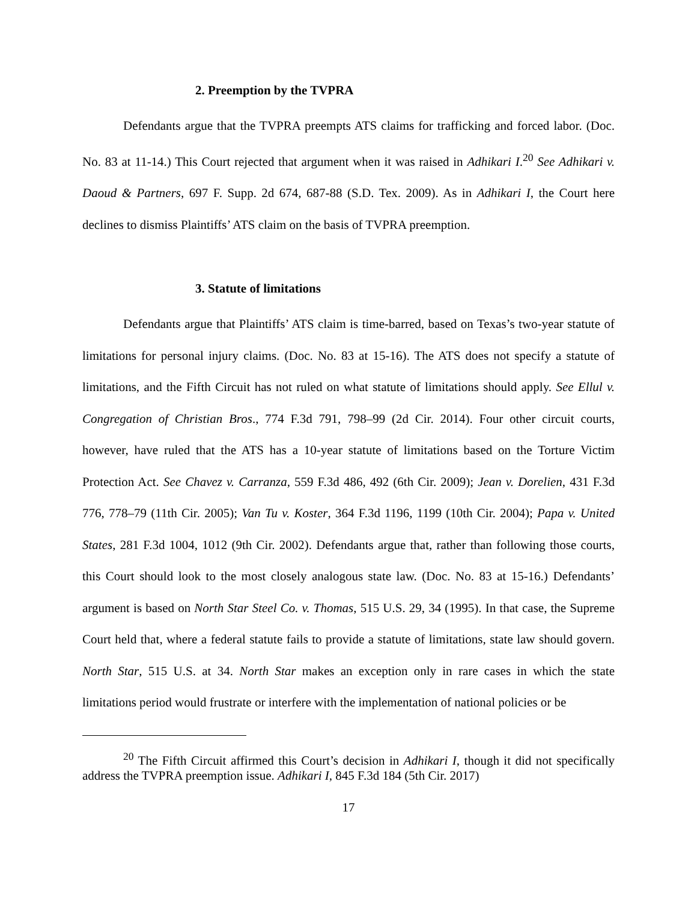2. Preemption by the TVPRA
Defendants argue that the TVPRA preempts ATS claims for trafficking and forced labor. (Doc. No. 83 at 11-14.) This Court rejected that argument when it was raised in Adhikari I.<sup>20</sup> See Adhikari v. Daoud & Partners, 697 F. Supp. 2d 674, 687-88 (S.D. Tex. 2009). As in Adhikari I, the Court here declines to dismiss Plaintiffs’ ATS claim on the basis of TVPRA preemption.
3. Statute of limitations
Defendants argue that Plaintiffs’ ATS claim is time-barred, based on Texas’s two-year statute of limitations for personal injury claims. (Doc. No. 83 at 15-16). The ATS does not specify a statute of limitations, and the Fifth Circuit has not ruled on what statute of limitations should apply. See Ellul v. Congregation of Christian Bros., 774 F.3d 791, 798–99 (2d Cir. 2014). Four other circuit courts, however, have ruled that the ATS has a 10-year statute of limitations based on the Torture Victim Protection Act. See Chavez v. Carranza, 559 F.3d 486, 492 (6th Cir. 2009); Jean v. Dorelien, 431 F.3d 776, 778–79 (11th Cir. 2005); Van Tu v. Koster, 364 F.3d 1196, 1199 (10th Cir. 2004); Papa v. United States, 281 F.3d 1004, 1012 (9th Cir. 2002). Defendants argue that, rather than following those courts, this Court should look to the most closely analogous state law. (Doc. No. 83 at 15-16.) Defendants’ argument is based on North Star Steel Co. v. Thomas, 515 U.S. 29, 34 (1995). In that case, the Supreme Court held that, where a federal statute fails to provide a statute of limitations, state law should govern. North Star, 515 U.S. at 34. North Star makes an exception only in rare cases in which the state limitations period would frustrate or interfere with the implementation of national policies or be
<sup>20</sup> The Fifth Circuit affirmed this Court’s decision in Adhikari I, though it did not specifically address the TVPRA preemption issue. Adhikari I, 845 F.3d 184 (5th Cir. 2017)
17